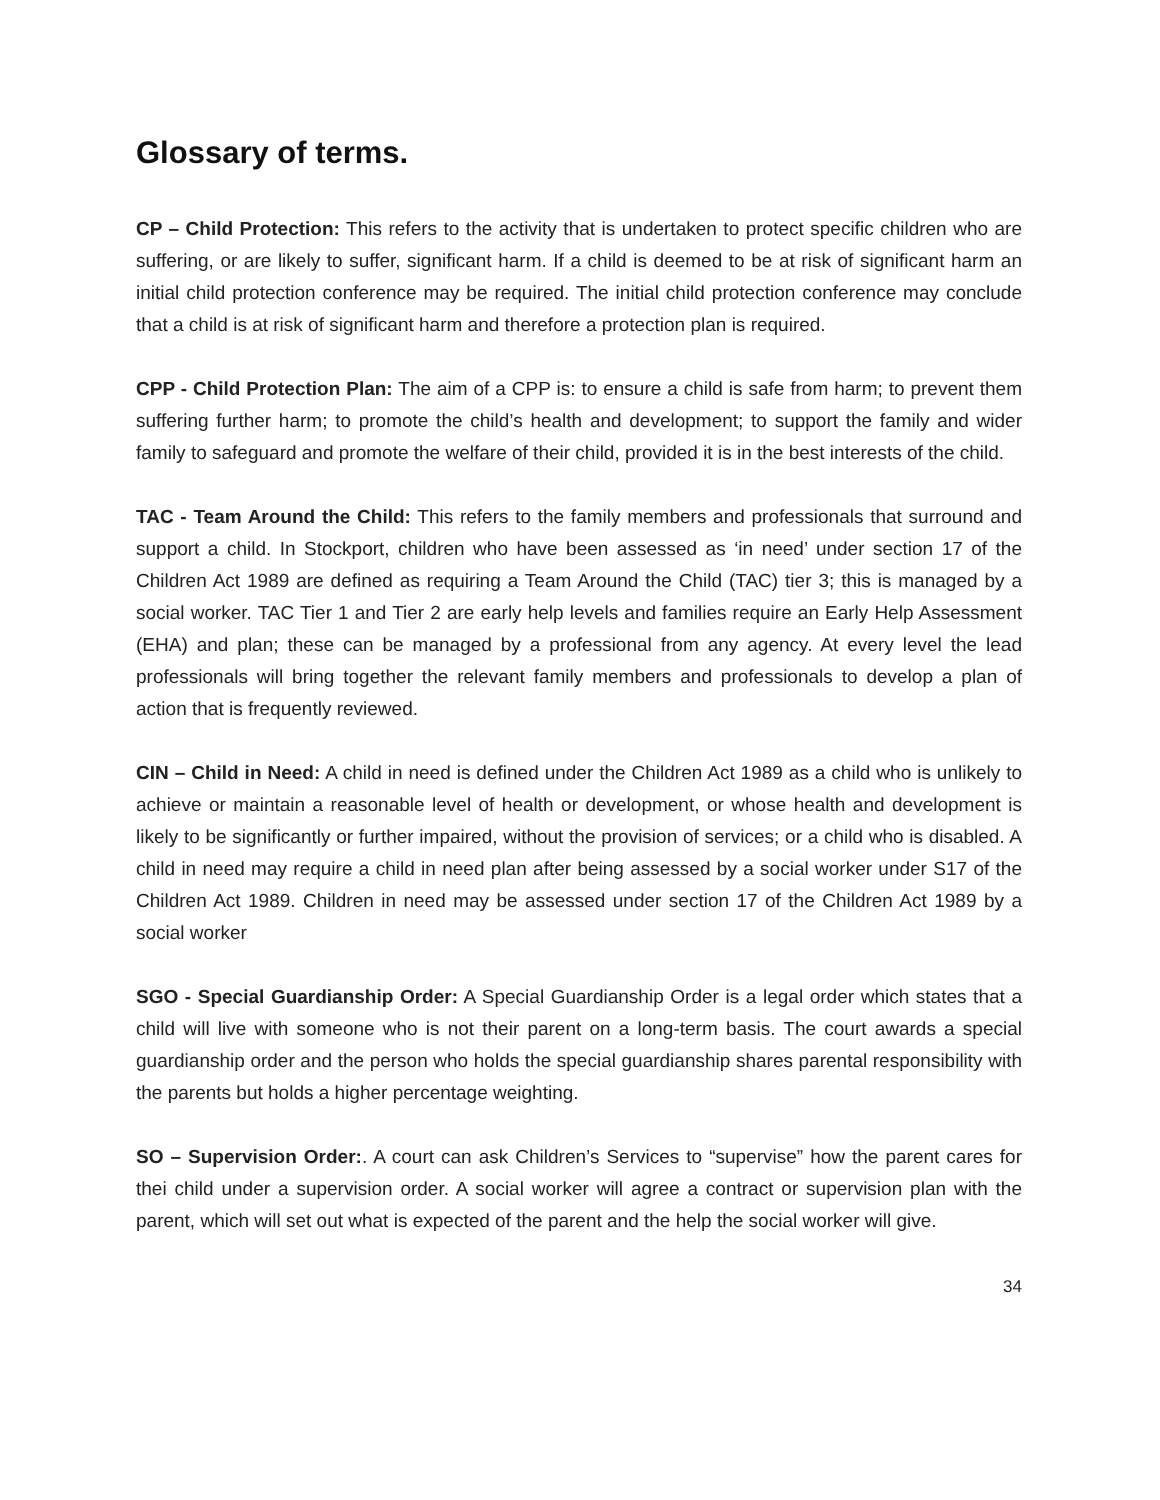Glossary of terms.
CP – Child Protection: This refers to the activity that is undertaken to protect specific children who are suffering, or are likely to suffer, significant harm. If a child is deemed to be at risk of significant harm an initial child protection conference may be required. The initial child protection conference may conclude that a child is at risk of significant harm and therefore a protection plan is required.
CPP - Child Protection Plan: The aim of a CPP is: to ensure a child is safe from harm; to prevent them suffering further harm; to promote the child’s health and development; to support the family and wider family to safeguard and promote the welfare of their child, provided it is in the best interests of the child.
TAC - Team Around the Child: This refers to the family members and professionals that surround and support a child. In Stockport, children who have been assessed as ‘in need’ under section 17 of the Children Act 1989 are defined as requiring a Team Around the Child (TAC) tier 3; this is managed by a social worker. TAC Tier 1 and Tier 2 are early help levels and families require an Early Help Assessment (EHA) and plan; these can be managed by a professional from any agency. At every level the lead professionals will bring together the relevant family members and professionals to develop a plan of action that is frequently reviewed.
CIN – Child in Need: A child in need is defined under the Children Act 1989 as a child who is unlikely to achieve or maintain a reasonable level of health or development, or whose health and development is likely to be significantly or further impaired, without the provision of services; or a child who is disabled. A child in need may require a child in need plan after being assessed by a social worker under S17 of the Children Act 1989. Children in need may be assessed under section 17 of the Children Act 1989 by a social worker
SGO - Special Guardianship Order: A Special Guardianship Order is a legal order which states that a child will live with someone who is not their parent on a long-term basis. The court awards a special guardianship order and the person who holds the special guardianship shares parental responsibility with the parents but holds a higher percentage weighting.
SO – Supervision Order:. A court can ask Children’s Services to “supervise” how the parent cares for thei child under a supervision order. A social worker will agree a contract or supervision plan with the parent, which will set out what is expected of the parent and the help the social worker will give.
34